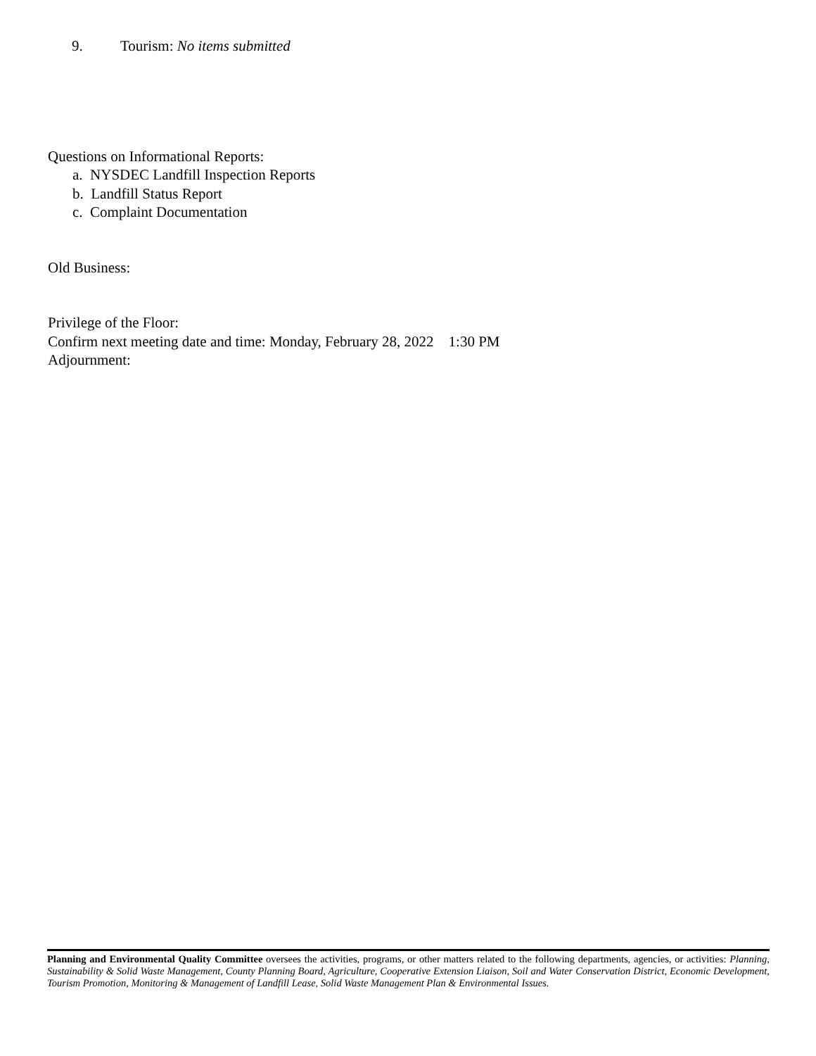9. Tourism: No items submitted
Questions on Informational Reports:
a. NYSDEC Landfill Inspection Reports
b. Landfill Status Report
c. Complaint Documentation
Old Business:
Privilege of the Floor:
Confirm next meeting date and time: Monday, February 28, 2022 1:30 PM
Adjournment:
Planning and Environmental Quality Committee oversees the activities, programs, or other matters related to the following departments, agencies, or activities: Planning, Sustainability & Solid Waste Management, County Planning Board, Agriculture, Cooperative Extension Liaison, Soil and Water Conservation District, Economic Development, Tourism Promotion, Monitoring & Management of Landfill Lease, Solid Waste Management Plan & Environmental Issues.